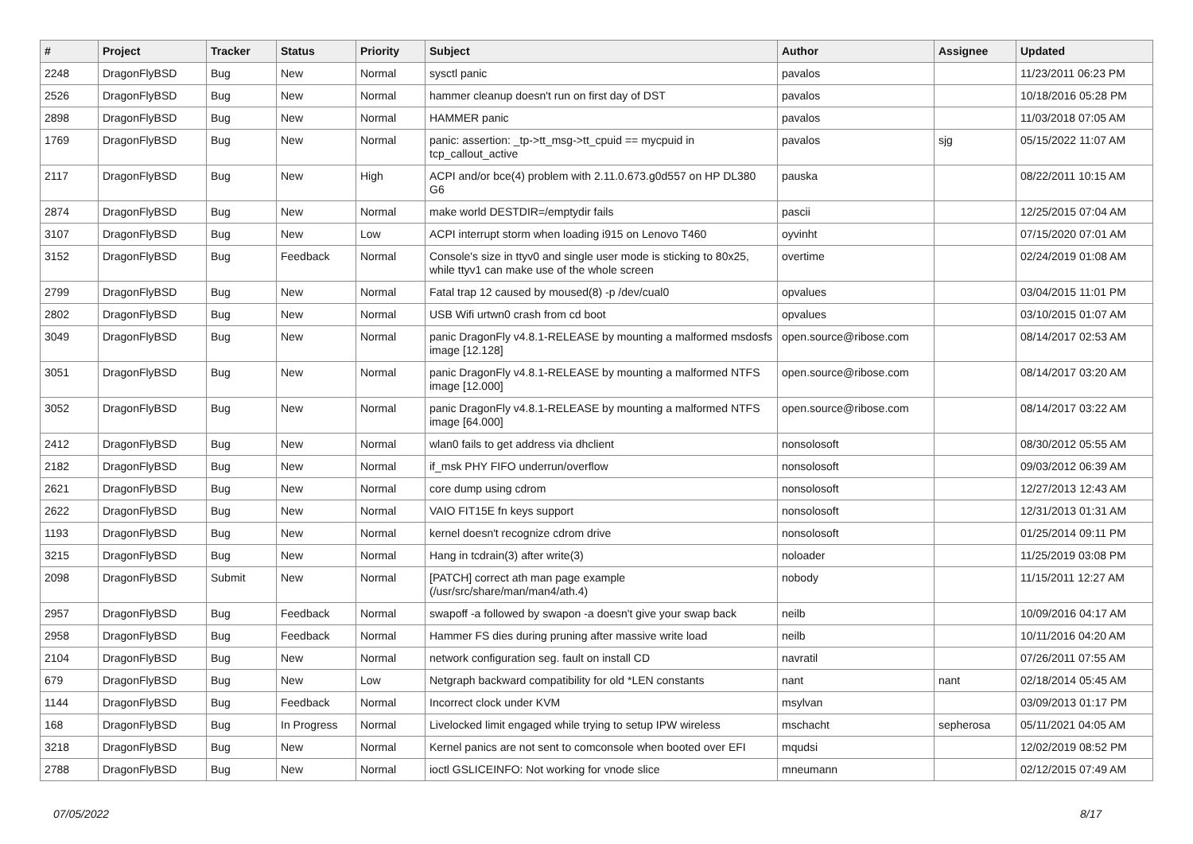| # | Project | Tracker | Status | Priority | Subject | Author | Assignee | Updated |
| --- | --- | --- | --- | --- | --- | --- | --- | --- |
| 2248 | DragonFlyBSD | Bug | New | Normal | sysctl panic | pavalos | | 11/23/2011 06:23 PM |
| 2526 | DragonFlyBSD | Bug | New | Normal | hammer cleanup doesn't run on first day of DST | pavalos | | 10/18/2016 05:28 PM |
| 2898 | DragonFlyBSD | Bug | New | Normal | HAMMER panic | pavalos | | 11/03/2018 07:05 AM |
| 1769 | DragonFlyBSD | Bug | New | Normal | panic: assertion: _tp->tt_msg->tt_cpuid == mycpuid in tcp_callout_active | pavalos | sjg | 05/15/2022 11:07 AM |
| 2117 | DragonFlyBSD | Bug | New | High | ACPI and/or bce(4) problem with 2.11.0.673.g0d557 on HP DL380 G6 | pauska | | 08/22/2011 10:15 AM |
| 2874 | DragonFlyBSD | Bug | New | Normal | make world DESTDIR=/emptydir fails | pascii | | 12/25/2015 07:04 AM |
| 3107 | DragonFlyBSD | Bug | New | Low | ACPI interrupt storm when loading i915 on Lenovo T460 | oyvinht | | 07/15/2020 07:01 AM |
| 3152 | DragonFlyBSD | Bug | Feedback | Normal | Console's size in ttyv0 and single user mode is sticking to 80x25, while ttyv1 can make use of the whole screen | overtime | | 02/24/2019 01:08 AM |
| 2799 | DragonFlyBSD | Bug | New | Normal | Fatal trap 12 caused by moused(8) -p /dev/cual0 | opvalues | | 03/04/2015 11:01 PM |
| 2802 | DragonFlyBSD | Bug | New | Normal | USB Wifi urtwn0 crash from cd boot | opvalues | | 03/10/2015 01:07 AM |
| 3049 | DragonFlyBSD | Bug | New | Normal | panic DragonFly v4.8.1-RELEASE by mounting a malformed msdosfs image [12.128] | open.source@ribose.com | | 08/14/2017 02:53 AM |
| 3051 | DragonFlyBSD | Bug | New | Normal | panic DragonFly v4.8.1-RELEASE by mounting a malformed NTFS image [12.000] | open.source@ribose.com | | 08/14/2017 03:20 AM |
| 3052 | DragonFlyBSD | Bug | New | Normal | panic DragonFly v4.8.1-RELEASE by mounting a malformed NTFS image [64.000] | open.source@ribose.com | | 08/14/2017 03:22 AM |
| 2412 | DragonFlyBSD | Bug | New | Normal | wlan0 fails to get address via dhclient | nonsolosoft | | 08/30/2012 05:55 AM |
| 2182 | DragonFlyBSD | Bug | New | Normal | if_msk PHY FIFO underrun/overflow | nonsolosoft | | 09/03/2012 06:39 AM |
| 2621 | DragonFlyBSD | Bug | New | Normal | core dump using cdrom | nonsolosoft | | 12/27/2013 12:43 AM |
| 2622 | DragonFlyBSD | Bug | New | Normal | VAIO FIT15E fn keys support | nonsolosoft | | 12/31/2013 01:31 AM |
| 1193 | DragonFlyBSD | Bug | New | Normal | kernel doesn't recognize cdrom drive | nonsolosoft | | 01/25/2014 09:11 PM |
| 3215 | DragonFlyBSD | Bug | New | Normal | Hang in tcdrain(3) after write(3) | noloader | | 11/25/2019 03:08 PM |
| 2098 | DragonFlyBSD | Submit | New | Normal | [PATCH] correct ath man page example (/usr/src/share/man/man4/ath.4) | nobody | | 11/15/2011 12:27 AM |
| 2957 | DragonFlyBSD | Bug | Feedback | Normal | swapoff -a followed by swapon -a doesn't give your swap back | neilb | | 10/09/2016 04:17 AM |
| 2958 | DragonFlyBSD | Bug | Feedback | Normal | Hammer FS dies during pruning after massive write load | neilb | | 10/11/2016 04:20 AM |
| 2104 | DragonFlyBSD | Bug | New | Normal | network configuration seg. fault on install CD | navratil | | 07/26/2011 07:55 AM |
| 679 | DragonFlyBSD | Bug | New | Low | Netgraph backward compatibility for old *LEN constants | nant | nant | 02/18/2014 05:45 AM |
| 1144 | DragonFlyBSD | Bug | Feedback | Normal | Incorrect clock under KVM | msylvan | | 03/09/2013 01:17 PM |
| 168 | DragonFlyBSD | Bug | In Progress | Normal | Livelocked limit engaged while trying to setup IPW wireless | mschacht | sepherosa | 05/11/2021 04:05 AM |
| 3218 | DragonFlyBSD | Bug | New | Normal | Kernel panics are not sent to comconsole when booted over EFI | mqudsi | | 12/02/2019 08:52 PM |
| 2788 | DragonFlyBSD | Bug | New | Normal | ioctl GSLICEINFO: Not working for vnode slice | mneumann | | 02/12/2015 07:49 AM |
07/05/2022 8/17